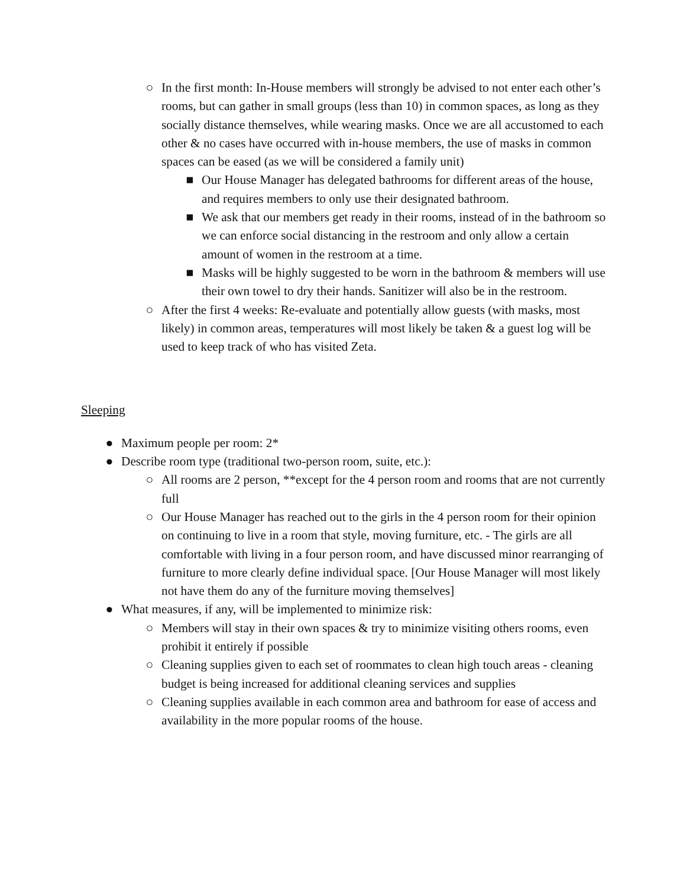○ In the first month: In-House members will strongly be advised to not enter each other’s rooms, but can gather in small groups (less than 10) in common spaces, as long as they socially distance themselves, while wearing masks. Once we are all accustomed to each other & no cases have occurred with in-house members, the use of masks in common spaces can be eased (as we will be considered a family unit)
■ Our House Manager has delegated bathrooms for different areas of the house, and requires members to only use their designated bathroom.
■ We ask that our members get ready in their rooms, instead of in the bathroom so we can enforce social distancing in the restroom and only allow a certain amount of women in the restroom at a time.
■ Masks will be highly suggested to be worn in the bathroom & members will use their own towel to dry their hands. Sanitizer will also be in the restroom.
○ After the first 4 weeks: Re-evaluate and potentially allow guests (with masks, most likely) in common areas, temperatures will most likely be taken & a guest log will be used to keep track of who has visited Zeta.
Sleeping
● Maximum people per room: 2*
● Describe room type (traditional two-person room, suite, etc.):
○ All rooms are 2 person, **except for the 4 person room and rooms that are not currently full
○ Our House Manager has reached out to the girls in the 4 person room for their opinion on continuing to live in a room that style, moving furniture, etc. - The girls are all comfortable with living in a four person room, and have discussed minor rearranging of furniture to more clearly define individual space. [Our House Manager will most likely not have them do any of the furniture moving themselves]
● What measures, if any, will be implemented to minimize risk:
○ Members will stay in their own spaces & try to minimize visiting others rooms, even prohibit it entirely if possible
○ Cleaning supplies given to each set of roommates to clean high touch areas - cleaning budget is being increased for additional cleaning services and supplies
○ Cleaning supplies available in each common area and bathroom for ease of access and availability in the more popular rooms of the house.